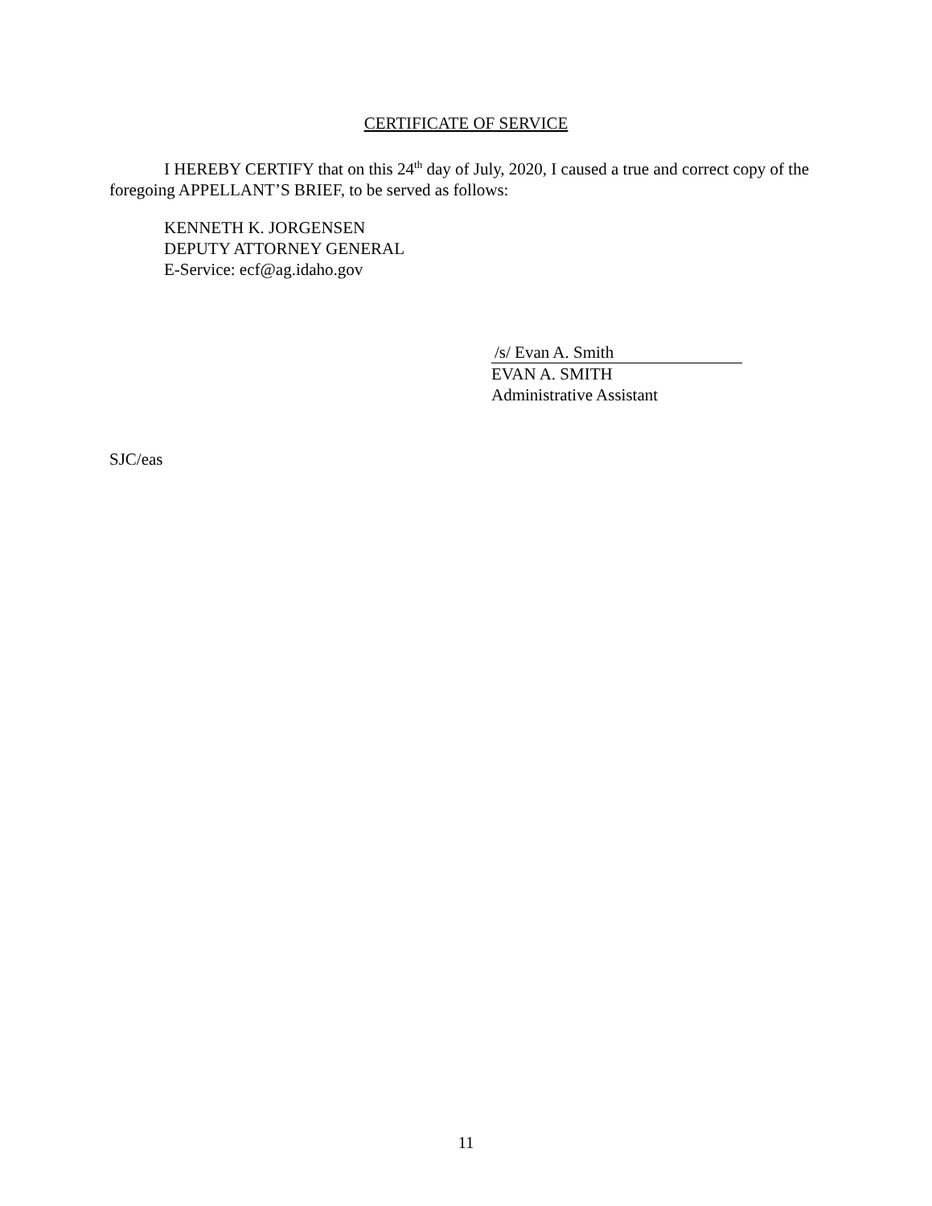CERTIFICATE OF SERVICE
I HEREBY CERTIFY that on this 24<sup>th</sup> day of July, 2020, I caused a true and correct copy of the foregoing APPELLANT’S BRIEF, to be served as follows:
KENNETH K. JORGENSEN
DEPUTY ATTORNEY GENERAL
E-Service: ecf@ag.idaho.gov
/s/ Evan A. Smith
EVAN A. SMITH
Administrative Assistant
SJC/eas
11